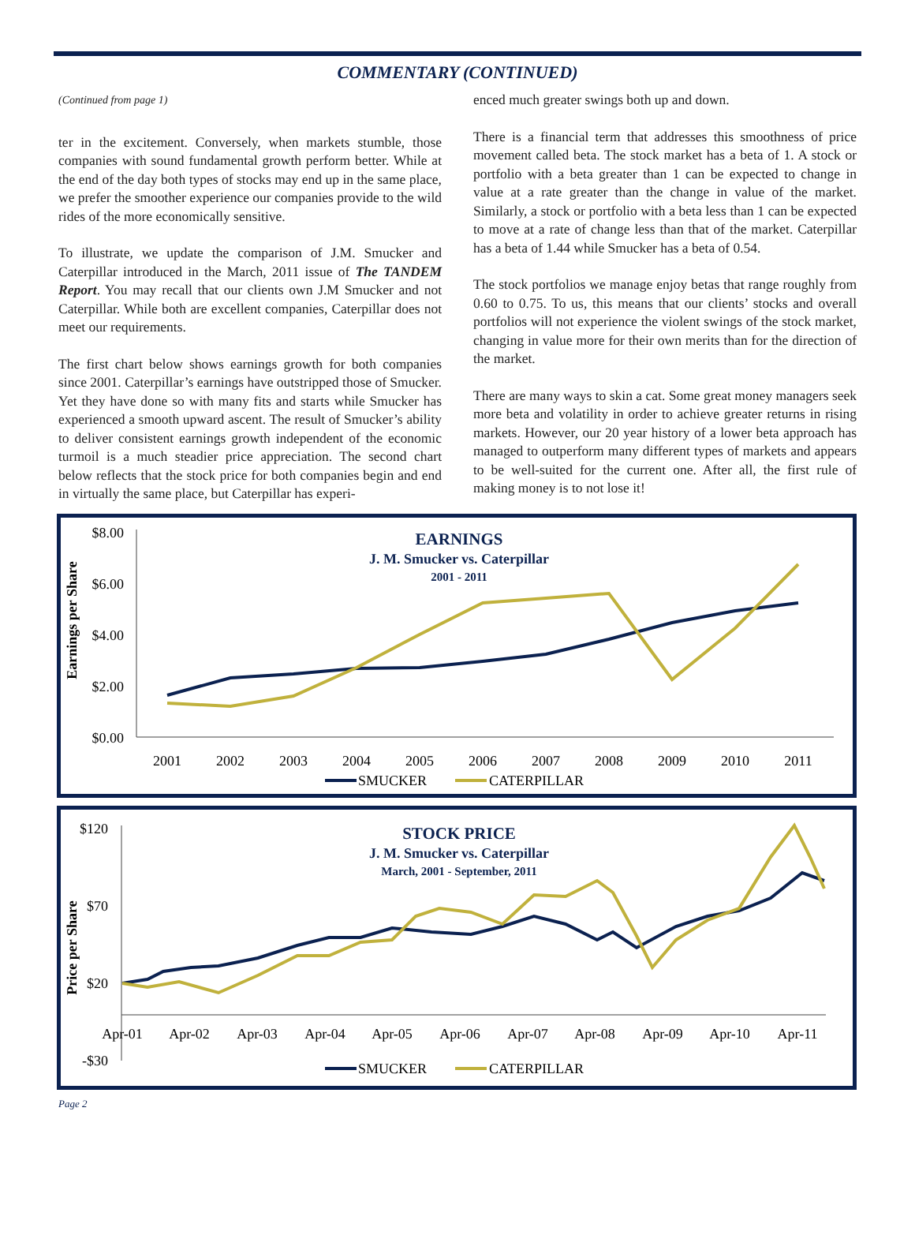COMMENTARY (CONTINUED)
(Continued from page 1)
ter in the excitement. Conversely, when markets stumble, those companies with sound fundamental growth perform better. While at the end of the day both types of stocks may end up in the same place, we prefer the smoother experience our companies provide to the wild rides of the more economically sensitive.
To illustrate, we update the comparison of J.M. Smucker and Caterpillar introduced in the March, 2011 issue of The TANDEM Report. You may recall that our clients own J.M Smucker and not Caterpillar. While both are excellent companies, Caterpillar does not meet our requirements.
The first chart below shows earnings growth for both companies since 2001. Caterpillar’s earnings have outstripped those of Smucker. Yet they have done so with many fits and starts while Smucker has experienced a smooth upward ascent. The result of Smucker’s ability to deliver consistent earnings growth independent of the economic turmoil is a much steadier price appreciation. The second chart below reflects that the stock price for both companies begin and end in virtually the same place, but Caterpillar has experi-
enced much greater swings both up and down.
There is a financial term that addresses this smoothness of price movement called beta. The stock market has a beta of 1. A stock or portfolio with a beta greater than 1 can be expected to change in value at a rate greater than the change in value of the market. Similarly, a stock or portfolio with a beta less than 1 can be expected to move at a rate of change less than that of the market. Caterpillar has a beta of 1.44 while Smucker has a beta of 0.54.
The stock portfolios we manage enjoy betas that range roughly from 0.60 to 0.75. To us, this means that our clients’ stocks and overall portfolios will not experience the violent swings of the stock market, changing in value more for their own merits than for the direction of the market.
There are many ways to skin a cat. Some great money managers seek more beta and volatility in order to achieve greater returns in rising markets. However, our 20 year history of a lower beta approach has managed to outperform many different types of markets and appears to be well-suited for the current one. After all, the first rule of making money is to not lose it!
Earnings per Share
$8.00
$6.00
$4.00
$2.00
$0.00
EARNINGS
J. M. Smucker vs. Caterpillar
2001 - 2011
2001
2002
2003
2004
2005
2006
2007
2008
2009
2010
2011
SMUCKER
CATERPILLAR
Price per Share
$120
$70
$20
-$30
STOCK PRICE
J. M. Smucker vs. Caterpillar
March, 2001 - September, 2011
Apr-01
Apr-02
Apr-03
Apr-04
Apr-05
Apr-06
Apr-07
Apr-08
Apr-09
Apr-10
Apr-11
SMUCKER
CATERPILLAR
Page 2